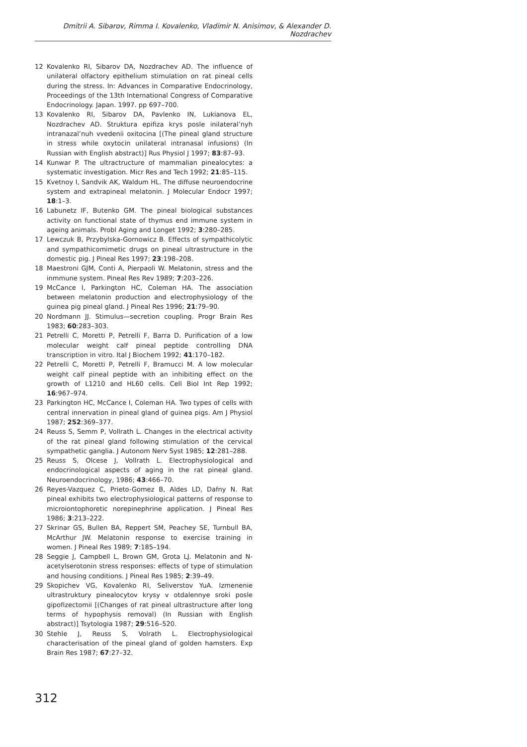Dmitrii A. Sibarov, Rimma I. Kovalenko, Vladimir N. Anisimov, & Alexander D. Nozdrachev
12 Kovalenko RI, Sibarov DA, Nozdrachev AD. The influence of unilateral olfactory epithelium stimulation on rat pineal cells during the stress. In: Advances in Comparative Endocrinology, Proceedings of the 13th International Congress of Comparative Endocrinology. Japan. 1997. pp 697–700.
13 Kovalenko RI, Sibarov DA, Pavlenko IN, Lukianova EL, Nozdrachev AD. Struktura epifiza krys posle inilateral’nyh intranazal’nuh vvedenii oxitocina [(The pineal gland structure in stress while oxytocin unilateral intranasal infusions) (In Russian with English abstract)] Rus Physiol J 1997; 83:87–93.
14 Kunwar P. The ultractructure of mammalian pinealocytes: a systematic investigation. Micr Res and Tech 1992; 21:85–115.
15 Kvetnoy I, Sandvik AK, Waldum HL. The diffuse neuroendocrine system and extrapineal melatonin. J Molecular Endocr 1997; 18:1–3.
16 Labunetz IF, Butenko GM. The pineal biological substances activity on functional state of thymus end immune system in ageing animals. Probl Aging and Longet 1992; 3:280–285.
17 Lewczuk B, Przybylska-Gornowicz B. Effects of sympathicolytic and sympathicomimetic drugs on pineal ultrastructure in the domestic pig. J Pineal Res 1997; 23:198–208.
18 Maestroni GJM, Conti A, Pierpaoli W. Melatonin, stress and the inmmune system. Pineal Res Rev 1989; 7:203–226.
19 McCance I, Parkington HC, Coleman HA. The association between melatonin production and electrophysiology of the guinea pig pineal gland. J Pineal Res 1996; 21:79–90.
20 Nordmann JJ. Stimulus—secretion coupling. Progr Brain Res 1983; 60:283–303.
21 Petrelli C, Moretti P, Petrelli F, Barra D. Purification of a low molecular weight calf pineal peptide controlling DNA transcription in vitro. Ital J Biochem 1992; 41:170–182.
22 Petrelli C, Moretti P, Petrelli F, Bramucci M. A low molecular weight calf pineal peptide with an inhibiting effect on the growth of L1210 and HL60 cells. Cell Biol Int Rep 1992; 16:967–974.
23 Parkington HC, McCance I, Coleman HA. Two types of cells with central innervation in pineal gland of guinea pigs. Am J Physiol 1987; 252:369–377.
24 Reuss S, Semm P, Vollrath L. Changes in the electrical activity of the rat pineal gland following stimulation of the cervical sympathetic ganglia. J Autonom Nerv Syst 1985; 12:281–288.
25 Reuss S, Olcese J, Vollrath L. Electrophysiological and endocrinological aspects of aging in the rat pineal gland. Neuroendocrinology, 1986; 43:466–70.
26 Reyes-Vazquez C, Prieto-Gomez B, Aldes LD, Dafny N. Rat pineal exhibits two electrophysiological patterns of response to microiontophoretic norepinephrine application. J Pineal Res 1986; 3:213–222.
27 Skrinar GS, Bullen BA, Reppert SM, Peachey SE, Turnbull BA, McArthur JW. Melatonin response to exercise training in women. J Pineal Res 1989; 7:185–194.
28 Seggie J, Campbell L, Brown GM, Grota LJ. Melatonin and N-acetylserotonin stress responses: effects of type of stimulation and housing conditions. J Pineal Res 1985; 2:39–49.
29 Skopichev VG, Kovalenko RI, Seliverstov YuA. Izmenenie ultrastruktury pinealocytov krysy v otdalennye sroki posle gipofizectomii [(Changes of rat pineal ultrastructure after long terms of hypophysis removal) (In Russian with English abstract)] Tsytologia 1987; 29:516–520.
30 Stehle J, Reuss S, Volrath L. Electrophysiological characterisation of the pineal gland of golden hamsters. Exp Brain Res 1987; 67:27–32.
312